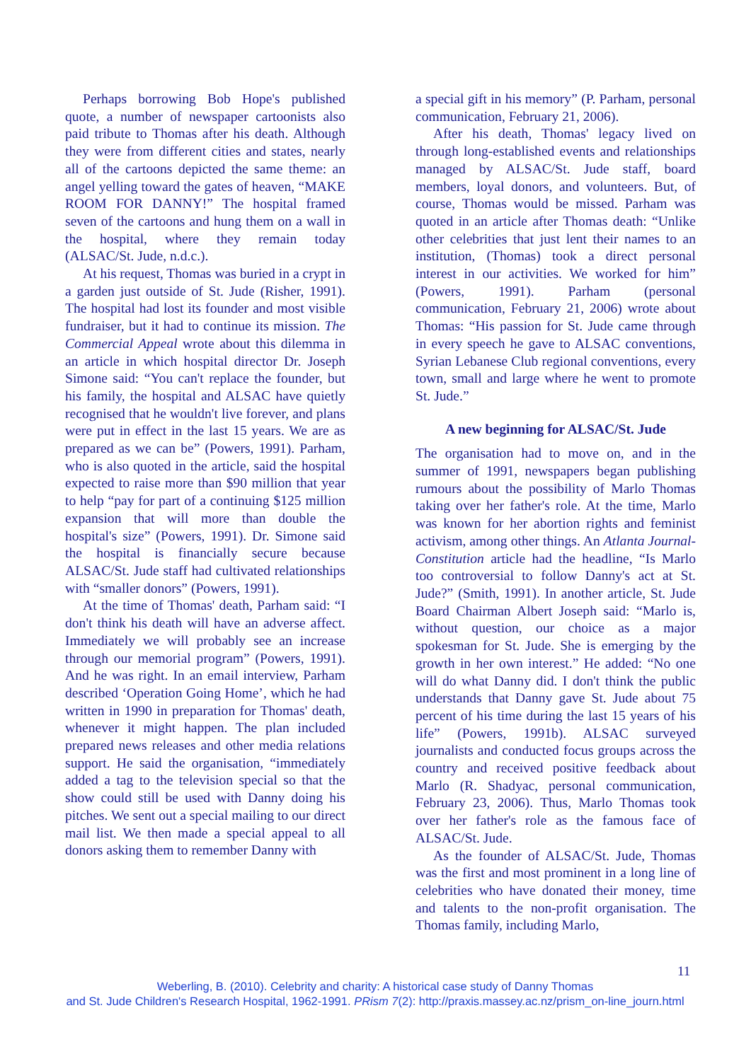Perhaps borrowing Bob Hope's published quote, a number of newspaper cartoonists also paid tribute to Thomas after his death. Although they were from different cities and states, nearly all of the cartoons depicted the same theme: an angel yelling toward the gates of heaven, “MAKE ROOM FOR DANNY!” The hospital framed seven of the cartoons and hung them on a wall in the hospital, where they remain today (ALSAC/St. Jude, n.d.c.).
At his request, Thomas was buried in a crypt in a garden just outside of St. Jude (Risher, 1991). The hospital had lost its founder and most visible fundraiser, but it had to continue its mission. The Commercial Appeal wrote about this dilemma in an article in which hospital director Dr. Joseph Simone said: “You can't replace the founder, but his family, the hospital and ALSAC have quietly recognised that he wouldn't live forever, and plans were put in effect in the last 15 years. We are as prepared as we can be” (Powers, 1991). Parham, who is also quoted in the article, said the hospital expected to raise more than $90 million that year to help “pay for part of a continuing $125 million expansion that will more than double the hospital's size” (Powers, 1991). Dr. Simone said the hospital is financially secure because ALSAC/St. Jude staff had cultivated relationships with “smaller donors” (Powers, 1991).
At the time of Thomas' death, Parham said: “I don't think his death will have an adverse affect. Immediately we will probably see an increase through our memorial program” (Powers, 1991). And he was right. In an email interview, Parham described ‘Operation Going Home’, which he had written in 1990 in preparation for Thomas' death, whenever it might happen. The plan included prepared news releases and other media relations support. He said the organisation, “immediately added a tag to the television special so that the show could still be used with Danny doing his pitches. We sent out a special mailing to our direct mail list. We then made a special appeal to all donors asking them to remember Danny with
a special gift in his memory” (P. Parham, personal communication, February 21, 2006).
After his death, Thomas' legacy lived on through long-established events and relationships managed by ALSAC/St. Jude staff, board members, loyal donors, and volunteers. But, of course, Thomas would be missed. Parham was quoted in an article after Thomas death: “Unlike other celebrities that just lent their names to an institution, (Thomas) took a direct personal interest in our activities. We worked for him” (Powers, 1991). Parham (personal communication, February 21, 2006) wrote about Thomas: “His passion for St. Jude came through in every speech he gave to ALSAC conventions, Syrian Lebanese Club regional conventions, every town, small and large where he went to promote St. Jude.”
A new beginning for ALSAC/St. Jude
The organisation had to move on, and in the summer of 1991, newspapers began publishing rumours about the possibility of Marlo Thomas taking over her father's role. At the time, Marlo was known for her abortion rights and feminist activism, among other things. An Atlanta Journal-Constitution article had the headline, “Is Marlo too controversial to follow Danny's act at St. Jude?” (Smith, 1991). In another article, St. Jude Board Chairman Albert Joseph said: “Marlo is, without question, our choice as a major spokesman for St. Jude. She is emerging by the growth in her own interest.” He added: “No one will do what Danny did. I don't think the public understands that Danny gave St. Jude about 75 percent of his time during the last 15 years of his life” (Powers, 1991b). ALSAC surveyed journalists and conducted focus groups across the country and received positive feedback about Marlo (R. Shadyac, personal communication, February 23, 2006). Thus, Marlo Thomas took over her father's role as the famous face of ALSAC/St. Jude.
As the founder of ALSAC/St. Jude, Thomas was the first and most prominent in a long line of celebrities who have donated their money, time and talents to the non-profit organisation. The Thomas family, including Marlo,
11
Weberling, B. (2010). Celebrity and charity: A historical case study of Danny Thomas
and St. Jude Children's Research Hospital, 1962-1991. PRism 7(2): http://praxis.massey.ac.nz/prism_on-line_journ.html